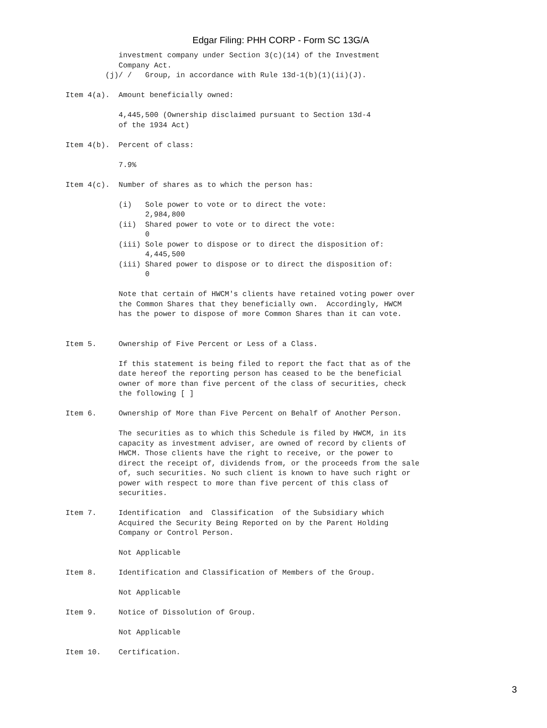Edgar Filing: PHH CORP - Form SC 13G/A
            investment company under Section 3(c)(14) of the Investment
            Company Act.
         (j)/ /   Group, in accordance with Rule 13d-1(b)(1)(ii)(J).

Item 4(a).  Amount beneficially owned:

            4,445,500 (Ownership disclaimed pursuant to Section 13d-4
            of the 1934 Act)

Item 4(b).  Percent of class:

            7.9%

Item 4(c).  Number of shares as to which the person has:

            (i)   Sole power to vote or to direct the vote:
                  2,984,800
            (ii)  Shared power to vote or to direct the vote:
                  0
            (iii) Sole power to dispose or to direct the disposition of:
                  4,445,500
            (iii) Shared power to dispose or to direct the disposition of:
                  0

            Note that certain of HWCM's clients have retained voting power over
            the Common Shares that they beneficially own.  Accordingly, HWCM
            has the power to dispose of more Common Shares than it can vote.


Item 5.     Ownership of Five Percent or Less of a Class.

            If this statement is being filed to report the fact that as of the
            date hereof the reporting person has ceased to be the beneficial
            owner of more than five percent of the class of securities, check
            the following [ ]

Item 6.     Ownership of More than Five Percent on Behalf of Another Person.

            The securities as to which this Schedule is filed by HWCM, in its
            capacity as investment adviser, are owned of record by clients of
            HWCM. Those clients have the right to receive, or the power to
            direct the receipt of, dividends from, or the proceeds from the sale
            of, such securities. No such client is known to have such right or
            power with respect to more than five percent of this class of
            securities.

Item 7.     Identification  and  Classification  of the Subsidiary which
            Acquired the Security Being Reported on by the Parent Holding
            Company or Control Person.

            Not Applicable

Item 8.     Identification and Classification of Members of the Group.

            Not Applicable

Item 9.     Notice of Dissolution of Group.

            Not Applicable

Item 10.    Certification.
3